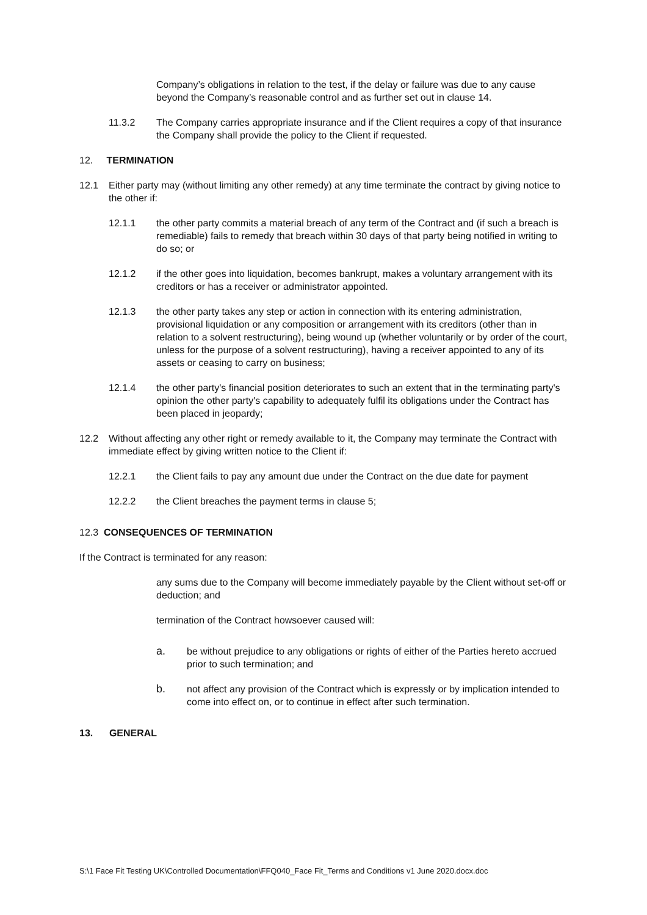Company’s obligations in relation to the test, if the delay or failure was due to any cause beyond the Company’s reasonable control and as further set out in clause 14.
11.3.2 The Company carries appropriate insurance and if the Client requires a copy of that insurance the Company shall provide the policy to the Client if requested.
12. TERMINATION
12.1 Either party may (without limiting any other remedy) at any time terminate the contract by giving notice to the other if:
12.1.1 the other party commits a material breach of any term of the Contract and (if such a breach is remediable) fails to remedy that breach within 30 days of that party being notified in writing to do so; or
12.1.2 if the other goes into liquidation, becomes bankrupt, makes a voluntary arrangement with its creditors or has a receiver or administrator appointed.
12.1.3 the other party takes any step or action in connection with its entering administration, provisional liquidation or any composition or arrangement with its creditors (other than in relation to a solvent restructuring), being wound up (whether voluntarily or by order of the court, unless for the purpose of a solvent restructuring), having a receiver appointed to any of its assets or ceasing to carry on business;
12.1.4 the other party's financial position deteriorates to such an extent that in the terminating party's opinion the other party's capability to adequately fulfil its obligations under the Contract has been placed in jeopardy;
12.2 Without affecting any other right or remedy available to it, the Company may terminate the Contract with immediate effect by giving written notice to the Client if:
12.2.1 the Client fails to pay any amount due under the Contract on the due date for payment
12.2.2 the Client breaches the payment terms in clause 5;
12.3 CONSEQUENCES OF TERMINATION
If the Contract is terminated for any reason:
any sums due to the Company will become immediately payable by the Client without set-off or deduction; and
termination of the Contract howsoever caused will:
a. be without prejudice to any obligations or rights of either of the Parties hereto accrued prior to such termination; and
b. not affect any provision of the Contract which is expressly or by implication intended to come into effect on, or to continue in effect after such termination.
13. GENERAL
S:\1 Face Fit Testing UK\Controlled Documentation\FFQ040_Face Fit_Terms and Conditions v1 June 2020.docx.doc